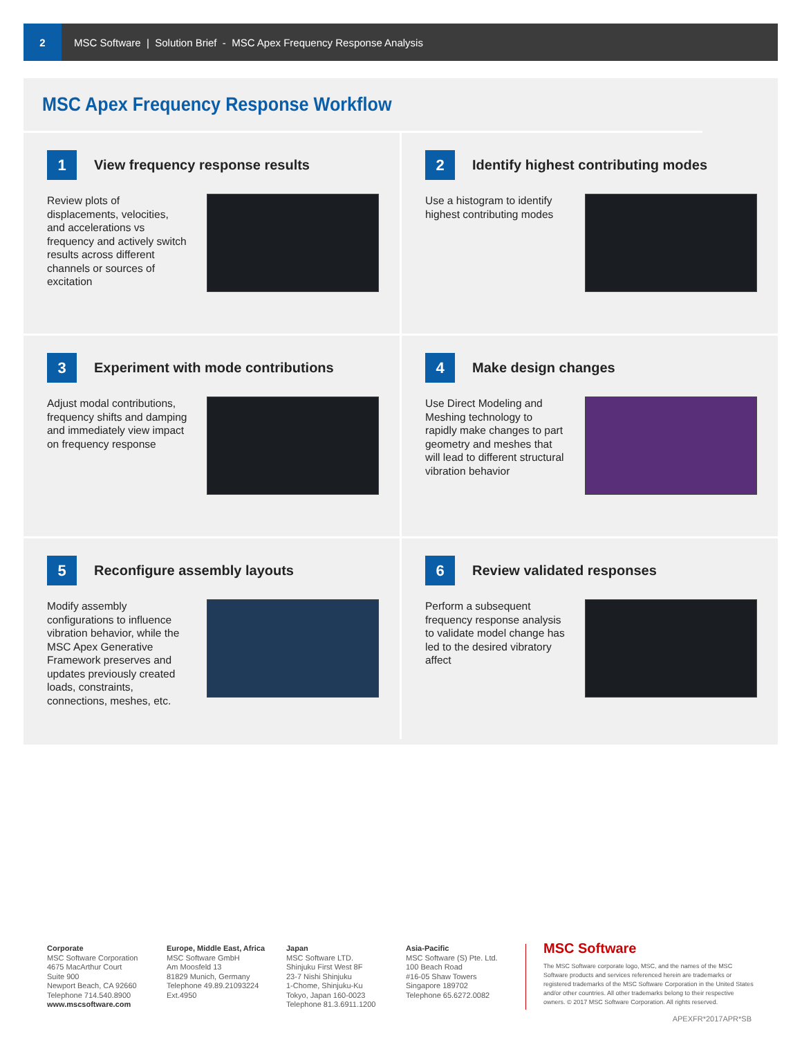2
MSC Software | Solution Brief - MSC Apex Frequency Response Analysis
MSC Apex Frequency Response Workflow
1
View frequency response results
Review plots of displacements, velocities, and accelerations vs frequency and actively switch results across different channels or sources of excitation
2
Identify highest contributing modes
Use a histogram to identify highest contributing modes
3
Experiment with mode contributions
Adjust modal contributions, frequency shifts and damping and immediately view impact on frequency response
4
Make design changes
Use Direct Modeling and Meshing technology to rapidly make changes to part geometry and meshes that will lead to different structural vibration behavior
5
Reconfigure assembly layouts
Modify assembly configurations to influence vibration behavior, while the MSC Apex Generative Framework preserves and updates previously created loads, constraints, connections, meshes, etc.
6
Review validated responses
Perform a subsequent frequency response analysis to validate model change has led to the desired vibratory affect
Corporate
MSC Software Corporation
4675 MacArthur Court
Suite 900
Newport Beach, CA 92660
Telephone 714.540.8900
www.mscsoftware.com
Europe, Middle East, Africa
MSC Software GmbH
Am Moosfeld 13
81829 Munich, Germany
Telephone 49.89.21093224
Ext.4950
Japan
MSC Software LTD.
Shinjuku First West 8F
23-7 Nishi Shinjuku
1-Chome, Shinjuku-Ku
Tokyo, Japan 160-0023
Telephone 81.3.6911.1200
Asia-Pacific
MSC Software (S) Pte. Ltd.
100 Beach Road
#16-05 Shaw Towers
Singapore 189702
Telephone 65.6272.0082
MSC Software
The MSC Software corporate logo, MSC, and the names of the MSC Software products and services referenced herein are trademarks or registered trademarks of the MSC Software Corporation in the United States and/or other countries. All other trademarks belong to their respective owners. © 2017 MSC Software Corporation. All rights reserved.
APEXFR*2017APR*SB